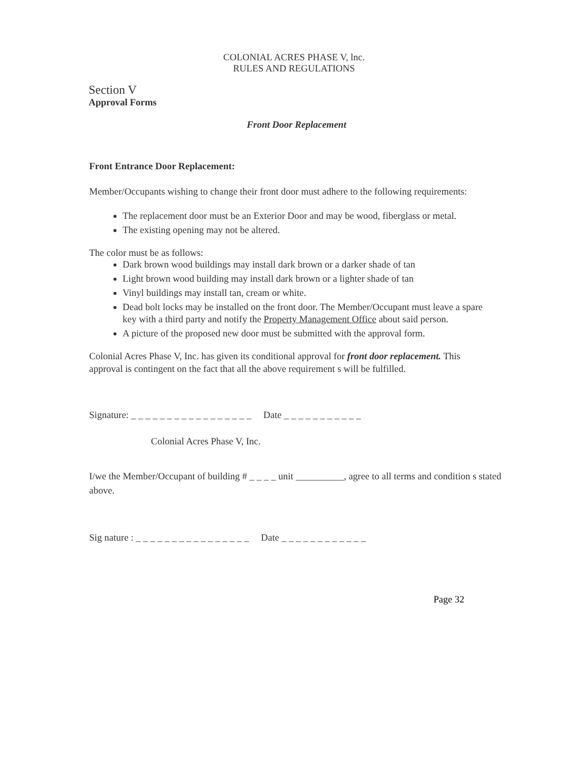COLONIAL ACRES PHASE V, lnc.
RULES AND REGULATIONS
Section V
Approval Forms
Front Door Replacement
Front Entrance Door Replacement:
Member/Occupants wishing to change their front door must adhere to the following requirements:
The replacement door must be an Exterior Door and may be wood, fiberglass or metal.
The existing opening may not be altered.
The color must be as follows:
Dark brown wood buildings may install dark brown or a darker shade of tan
Light brown wood building may install dark brown or a lighter shade of tan
Vinyl buildings may install tan, cream or white.
Dead bolt locks may be installed on the front door. The Member/Occupant must leave a spare key with a third party and notify the Property Management Office about said person.
A picture of the proposed new door must be submitted with the approval form.
Colonial Acres Phase V, Inc. has given its conditional approval for front door replacement. This approval is contingent on the fact that all the above requirement s will be fulfilled.
Signature: _ _ _ _ _ _ _ _ _ _ _ _ _ _ _ _ _ Date _ _ _ _ _ _ _ _ _ _ _
Colonial Acres Phase V, Inc.
I/we the Member/Occupant of building # _ _ _ _ unit __________, agree to all terms and condition s stated above.
Sig nature : _ _ _ _ _ _ _ _ _ _ _ _ _ _ _ _ Date _ _ _ _ _ _ _ _ _ _ _ _
Page 32